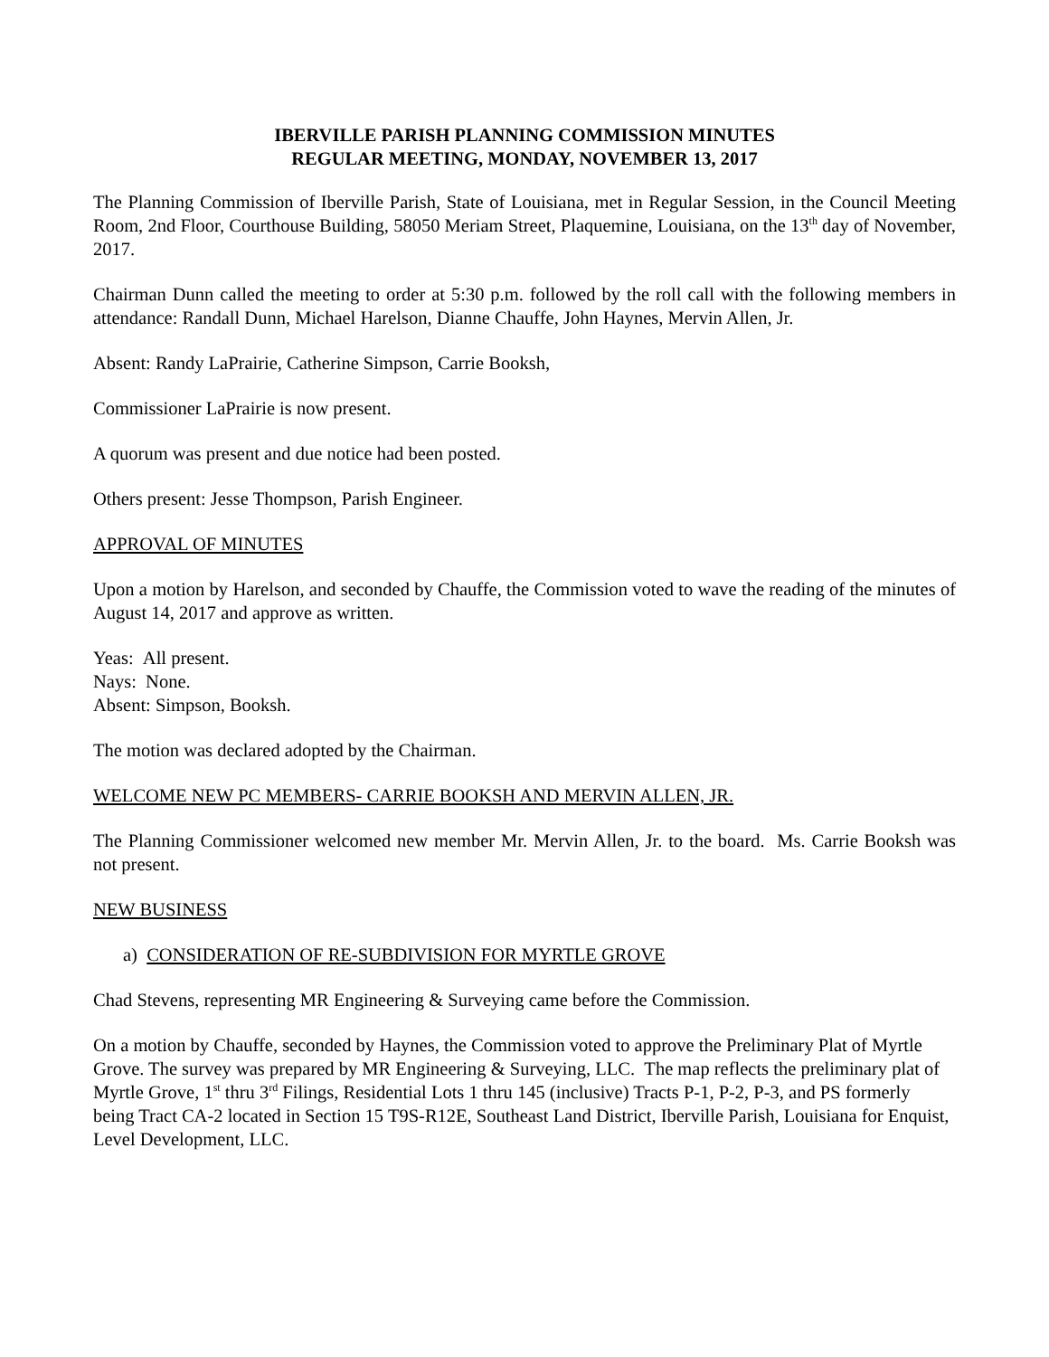IBERVILLE PARISH PLANNING COMMISSION MINUTES
REGULAR MEETING, MONDAY, NOVEMBER 13, 2017
The Planning Commission of Iberville Parish, State of Louisiana, met in Regular Session, in the Council Meeting Room, 2nd Floor, Courthouse Building, 58050 Meriam Street, Plaquemine, Louisiana, on the 13<sup>th</sup> day of November, 2017.
Chairman Dunn called the meeting to order at 5:30 p.m. followed by the roll call with the following members in attendance: Randall Dunn, Michael Harelson, Dianne Chauffe, John Haynes, Mervin Allen, Jr.
Absent: Randy LaPrairie, Catherine Simpson, Carrie Booksh,
Commissioner LaPrairie is now present.
A quorum was present and due notice had been posted.
Others present: Jesse Thompson, Parish Engineer.
APPROVAL OF MINUTES
Upon a motion by Harelson, and seconded by Chauffe, the Commission voted to wave the reading of the minutes of August 14, 2017 and approve as written.
Yeas: All present.
Nays: None.
Absent: Simpson, Booksh.
The motion was declared adopted by the Chairman.
WELCOME NEW PC MEMBERS- CARRIE BOOKSH AND MERVIN ALLEN, JR.
The Planning Commissioner welcomed new member Mr. Mervin Allen, Jr. to the board. Ms. Carrie Booksh was not present.
NEW BUSINESS
a) CONSIDERATION OF RE-SUBDIVISION FOR MYRTLE GROVE
Chad Stevens, representing MR Engineering & Surveying came before the Commission.
On a motion by Chauffe, seconded by Haynes, the Commission voted to approve the Preliminary Plat of Myrtle Grove. The survey was prepared by MR Engineering & Surveying, LLC. The map reflects the preliminary plat of Myrtle Grove, 1<sup>st</sup> thru 3<sup>rd</sup> Filings, Residential Lots 1 thru 145 (inclusive) Tracts P-1, P-2, P-3, and PS formerly being Tract CA-2 located in Section 15 T9S-R12E, Southeast Land District, Iberville Parish, Louisiana for Enquist, Level Development, LLC.